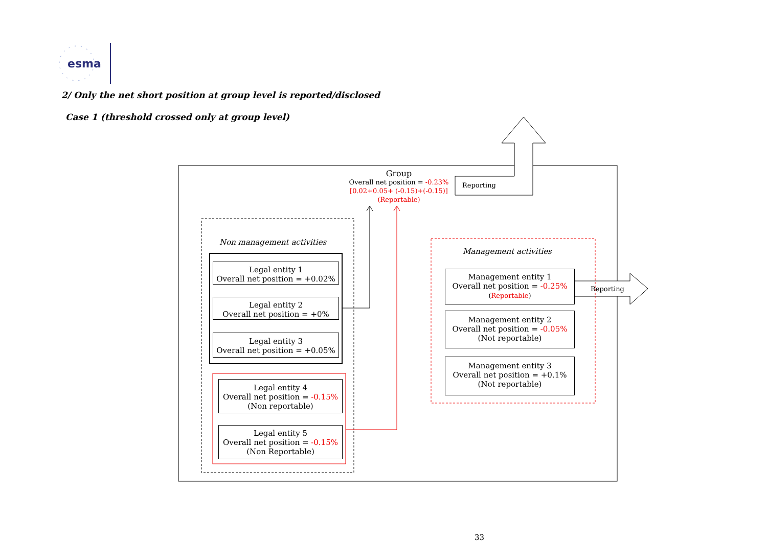esma
2/ Only the net short position at group level is reported/disclosed
Case 1 (threshold crossed only at group level)
Group
Overall net position = -0.23%
[0.02+0.05+ (-0.15)+(-0.15)]
(Reportable)
Reporting
Reporting
Non management activities
Management activities
Legal entity 1
Overall net position = +0.02%
Legal entity 2
Overall net position = +0%
Legal entity 3
Overall net position = +0.05%
Legal entity 4
Overall net position = -0.15%
(Non reportable)
Legal entity 5
Overall net position = -0.15%
(Non Reportable)
Management entity 1
Overall net position = -0.25%
(Reportable)
Management entity 2
Overall net position = -0.05%
(Not reportable)
Management entity 3
Overall net position = +0.1%
(Not reportable)
33